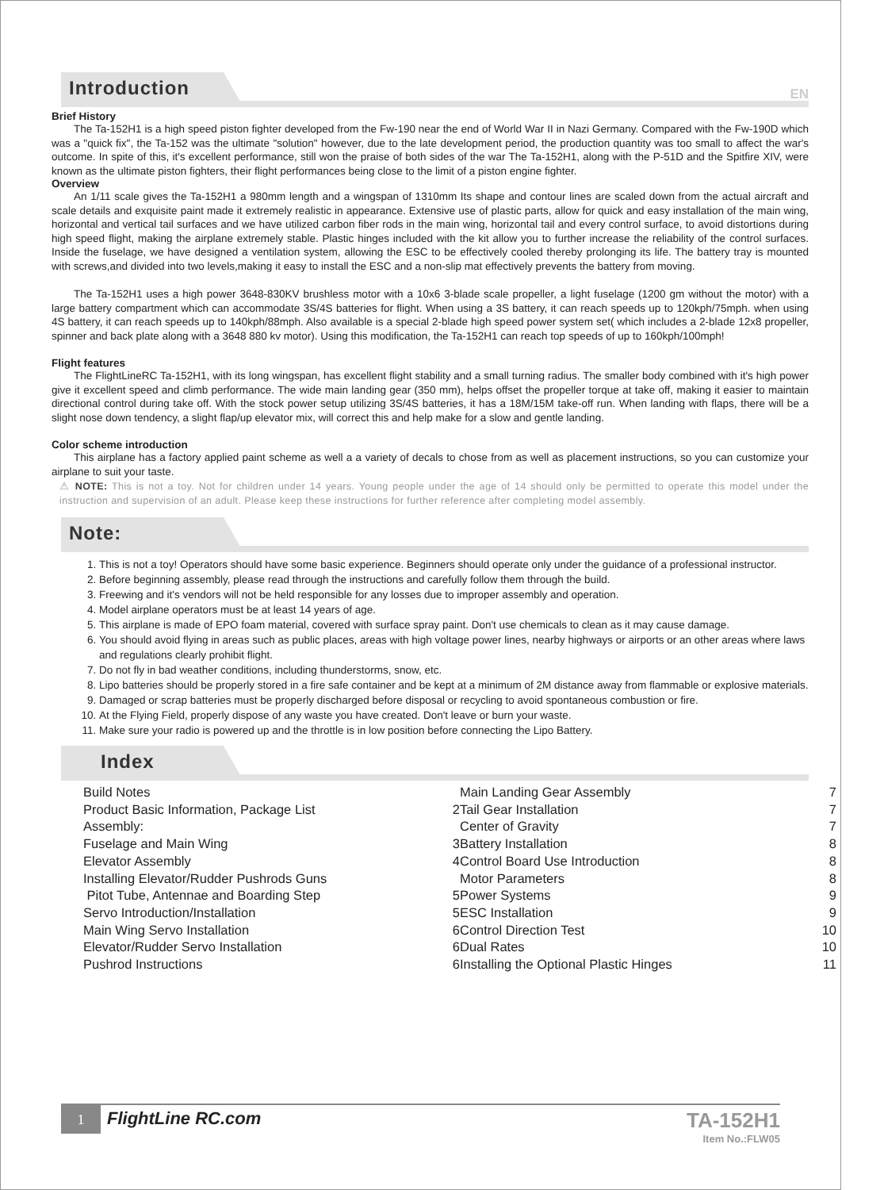Introduction
EN
Brief History
The Ta-152H1 is a high speed piston fighter developed from the Fw-190 near the end of World War II in Nazi Germany. Compared with the Fw-190D which was a "quick fix", the Ta-152 was the ultimate "solution" however, due to the late development period, the production quantity was too small to affect the war's outcome. In spite of this, it's excellent performance, still won the praise of both sides of the war The Ta-152H1, along with the P-51D and the Spitfire XIV, were known as the ultimate piston fighters, their flight performances being close to the limit of a piston engine fighter.
Overview
An 1/11 scale gives the Ta-152H1 a 980mm length and a wingspan of 1310mm Its shape and contour lines are scaled down from the actual aircraft and scale details and exquisite paint made it extremely realistic in appearance. Extensive use of plastic parts, allow for quick and easy installation of the main wing, horizontal and vertical tail surfaces and we have utilized carbon fiber rods in the main wing, horizontal tail and every control surface, to avoid distortions during high speed flight, making the airplane extremely stable. Plastic hinges included with the kit allow you to further increase the reliability of the control surfaces. Inside the fuselage, we have designed a ventilation system, allowing the ESC to be effectively cooled thereby prolonging its life. The battery tray is mounted with screws,and divided into two levels,making it easy to install the ESC and a non-slip mat effectively prevents the battery from moving.
The Ta-152H1 uses a high power 3648-830KV brushless motor with a 10x6 3-blade scale propeller, a light fuselage (1200 gm without the motor) with a large battery compartment which can accommodate 3S/4S batteries for flight. When using a 3S battery, it can reach speeds up to 120kph/75mph. when using 4S battery, it can reach speeds up to 140kph/88mph. Also available is a special 2-blade high speed power system set( which includes a 2-blade 12x8 propeller, spinner and back plate along with a 3648 880 kv motor). Using this modification, the Ta-152H1 can reach top speeds of up to 160kph/100mph!
Flight features
The FlightLineRC Ta-152H1, with its long wingspan, has excellent flight stability and a small turning radius. The smaller body combined with it's high power give it excellent speed and climb performance. The wide main landing gear (350 mm), helps offset the propeller torque at take off, making it easier to maintain directional control during take off. With the stock power setup utilizing 3S/4S batteries, it has a 18M/15M take-off run. When landing with flaps, there will be a slight nose down tendency, a slight flap/up elevator mix, will correct this and help make for a slow and gentle landing.
Color scheme introduction
This airplane has a factory applied paint scheme as well a a variety of decals to chose from as well as placement instructions, so you can customize your airplane to suit your taste.
⚠ NOTE: This is not a toy. Not for children under 14 years. Young people under the age of 14 should only be permitted to operate this model under the instruction and supervision of an adult. Please keep these instructions for further reference after completing model assembly.
Note:
1. This is not a toy! Operators should have some basic experience. Beginners should operate only under the guidance of a professional instructor.
2. Before beginning assembly, please read through the instructions and carefully follow them through the build.
3. Freewing and it's vendors will not be held responsible for any losses due to improper assembly and operation.
4. Model airplane operators must be at least 14 years of age.
5. This airplane is made of EPO foam material, covered with surface spray paint. Don't use chemicals to clean as it may cause damage.
6. You should avoid flying in areas such as public places, areas with high voltage power lines, nearby highways or airports or an other areas where laws and regulations clearly prohibit flight.
7. Do not fly in bad weather conditions, including thunderstorms, snow, etc.
8. Lipo batteries should be properly stored in a fire safe container and be kept at a minimum of 2M distance away from flammable or explosive materials.
9. Damaged or scrap batteries must be properly discharged before disposal or recycling to avoid spontaneous combustion or fire.
10. At the Flying Field, properly dispose of any waste you have created. Don't leave or burn your waste.
11. Make sure your radio is powered up and the throttle is in low position before connecting the Lipo Battery.
Index
Build Notes
Product Basic Information, Package List 2
Assembly:
Fuselage and Main Wing 3
Elevator Assembly 4
Installing Elevator/Rudder Pushrods Guns
Pitot Tube, Antennae and Boarding Step 5
Servo Introduction/Installation 5
Main Wing Servo Installation 6
Elevator/Rudder Servo Installation 6
Pushrod Instructions 6
Main Landing Gear Assembly 7
Tail Gear Installation 7
Center of Gravity 7
Battery Installation 8
Control Board Use Introduction 8
Motor Parameters 8
Power Systems 9
ESC Installation 9
Control Direction Test 10
Dual Rates 10
Installing the Optional Plastic Hinges 11
1 FlightLine RC.com
TA-152H1
Item No.:FLW05